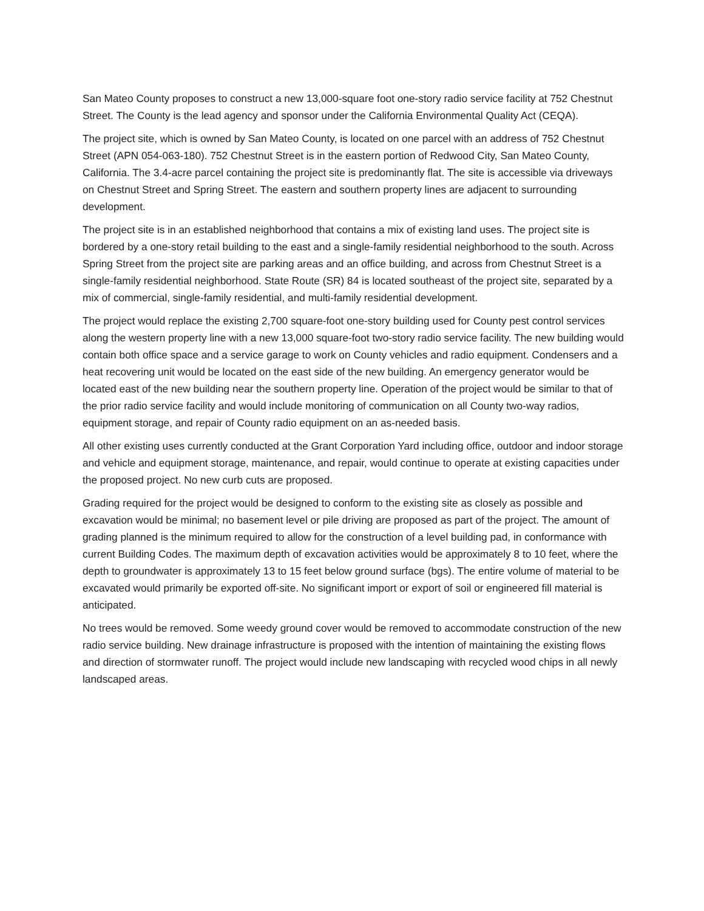San Mateo County proposes to construct a new 13,000-square foot one-story radio service facility at 752 Chestnut Street. The County is the lead agency and sponsor under the California Environmental Quality Act (CEQA).
The project site, which is owned by San Mateo County, is located on one parcel with an address of 752 Chestnut Street (APN 054-063-180). 752 Chestnut Street is in the eastern portion of Redwood City, San Mateo County, California. The 3.4-acre parcel containing the project site is predominantly flat. The site is accessible via driveways on Chestnut Street and Spring Street. The eastern and southern property lines are adjacent to surrounding development.
The project site is in an established neighborhood that contains a mix of existing land uses. The project site is bordered by a one-story retail building to the east and a single-family residential neighborhood to the south. Across Spring Street from the project site are parking areas and an office building, and across from Chestnut Street is a single-family residential neighborhood. State Route (SR) 84 is located southeast of the project site, separated by a mix of commercial, single-family residential, and multi-family residential development.
The project would replace the existing 2,700 square-foot one-story building used for County pest control services along the western property line with a new 13,000 square-foot two-story radio service facility. The new building would contain both office space and a service garage to work on County vehicles and radio equipment. Condensers and a heat recovering unit would be located on the east side of the new building. An emergency generator would be located east of the new building near the southern property line. Operation of the project would be similar to that of the prior radio service facility and would include monitoring of communication on all County two-way radios, equipment storage, and repair of County radio equipment on an as-needed basis.
All other existing uses currently conducted at the Grant Corporation Yard including office, outdoor and indoor storage and vehicle and equipment storage, maintenance, and repair, would continue to operate at existing capacities under the proposed project. No new curb cuts are proposed.
Grading required for the project would be designed to conform to the existing site as closely as possible and excavation would be minimal; no basement level or pile driving are proposed as part of the project. The amount of grading planned is the minimum required to allow for the construction of a level building pad, in conformance with current Building Codes. The maximum depth of excavation activities would be approximately 8 to 10 feet, where the depth to groundwater is approximately 13 to 15 feet below ground surface (bgs). The entire volume of material to be excavated would primarily be exported off-site. No significant import or export of soil or engineered fill material is anticipated.
No trees would be removed. Some weedy ground cover would be removed to accommodate construction of the new radio service building. New drainage infrastructure is proposed with the intention of maintaining the existing flows and direction of stormwater runoff. The project would include new landscaping with recycled wood chips in all newly landscaped areas.